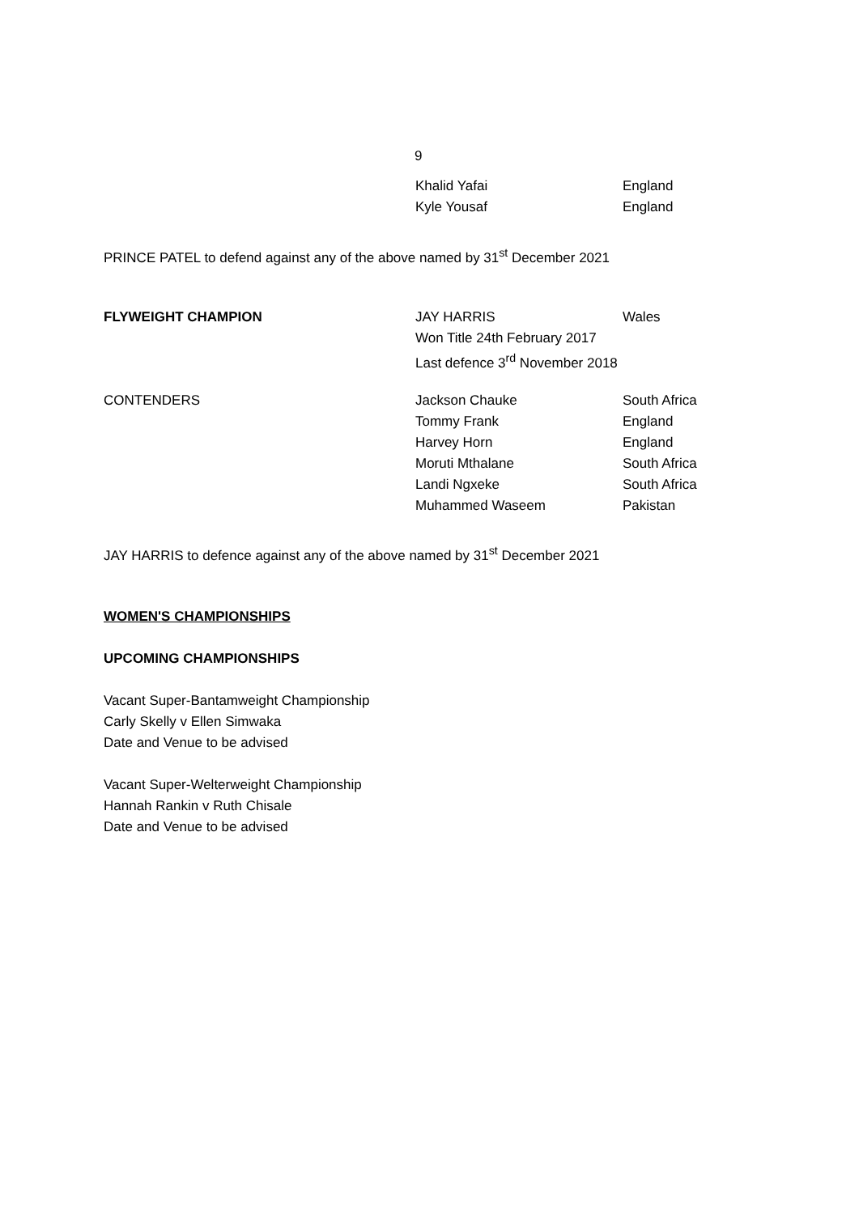9
| | Khalid Yafai | England |
| | Kyle Yousaf | England |
PRINCE PATEL to defend against any of the above named by 31<sup>st</sup> December 2021
| FLYWEIGHT CHAMPION | JAY HARRIS | Wales |
| | Won Title 24th February 2017 | |
| | Last defence 3<sup>rd</sup> November 2018 | |
| CONTENDERS | Jackson Chauke | South Africa |
| | Tommy Frank | England |
| | Harvey Horn | England |
| | Moruti Mthalane | South Africa |
| | Landi Ngxeke | South Africa |
| | Muhammed Waseem | Pakistan |
JAY HARRIS to defence against any of the above named by 31<sup>st</sup> December 2021
WOMEN'S CHAMPIONSHIPS
UPCOMING CHAMPIONSHIPS
Vacant Super-Bantamweight Championship
Carly Skelly v Ellen Simwaka
Date and Venue to be advised
Vacant Super-Welterweight Championship
Hannah Rankin v Ruth Chisale
Date and Venue to be advised